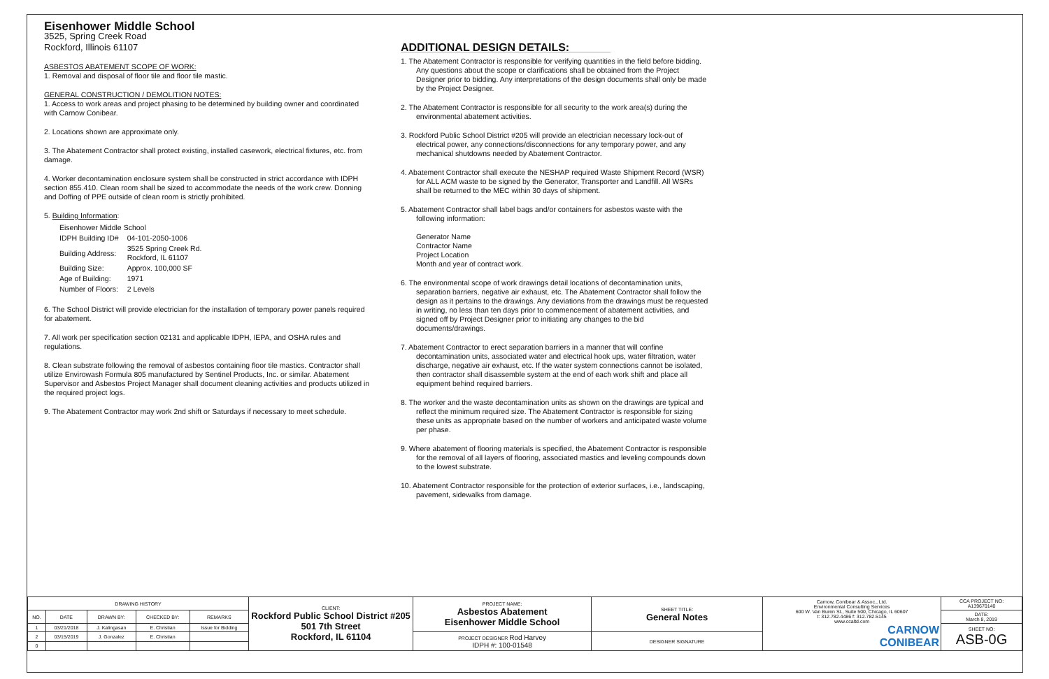Eisenhower Middle School
3525, Spring Creek Road
Rockford, Illinois 61107
ASBESTOS ABATEMENT SCOPE OF WORK:
1. Removal and disposal of floor tile and floor tile mastic.
GENERAL CONSTRUCTION / DEMOLITION NOTES:
1. Access to work areas and project phasing to be determined by building owner and coordinated with Carnow Conibear.
2. Locations shown are approximate only.
3. The Abatement Contractor shall protect existing, installed casework, electrical fixtures, etc. from damage.
4. Worker decontamination enclosure system shall be constructed in strict accordance with IDPH section 855.410. Clean room shall be sized to accommodate the needs of the work crew. Donning and Doffing of PPE outside of clean room is strictly prohibited.
5. Building Information:
| Eisenhower Middle School | |
| IDPH Building ID# | 04-101-2050-1006 |
| Building Address: | 3525 Spring Creek Rd. Rockford, IL 61107 |
| Building Size: | Approx. 100,000 SF |
| Age of Building: | 1971 |
| Number of Floors: | 2 Levels |
6. The School District will provide electrician for the installation of temporary power panels required for abatement.
7. All work per specification section 02131 and applicable IDPH, IEPA, and OSHA rules and regulations.
8. Clean substrate following the removal of asbestos containing floor tile mastics. Contractor shall utilize Envirowash Formula 805 manufactured by Sentinel Products, Inc. or similar. Abatement Supervisor and Asbestos Project Manager shall document cleaning activities and products utilized in the required project logs.
9. The Abatement Contractor may work 2nd shift or Saturdays if necessary to meet schedule.
ADDITIONAL DESIGN DETAILS:
1. The Abatement Contractor is responsible for verifying quantities in the field before bidding. Any questions about the scope or clarifications shall be obtained from the Project Designer prior to bidding. Any interpretations of the design documents shall only be made by the Project Designer.
2. The Abatement Contractor is responsible for all security to the work area(s) during the environmental abatement activities.
3. Rockford Public School District #205 will provide an electrician necessary lock-out of electrical power, any connections/disconnections for any temporary power, and any mechanical shutdowns needed by Abatement Contractor.
4. Abatement Contractor shall execute the NESHAP required Waste Shipment Record (WSR) for ALL ACM waste to be signed by the Generator, Transporter and Landfill. All WSRs shall be returned to the MEC within 30 days of shipment.
5. Abatement Contractor shall label bags and/or containers for asbestos waste with the following information:
Generator Name
Contractor Name
Project Location
Month and year of contract work.
6. The environmental scope of work drawings detail locations of decontamination units, separation barriers, negative air exhaust, etc. The Abatement Contractor shall follow the design as it pertains to the drawings. Any deviations from the drawings must be requested in writing, no less than ten days prior to commencement of abatement activities, and signed off by Project Designer prior to initiating any changes to the bid documents/drawings.
7. Abatement Contractor to erect separation barriers in a manner that will confine decontamination units, associated water and electrical hook ups, water filtration, water discharge, negative air exhaust, etc. If the water system connections cannot be isolated, then contractor shall disassemble system at the end of each work shift and place all equipment behind required barriers.
8. The worker and the waste decontamination units as shown on the drawings are typical and reflect the minimum required size. The Abatement Contractor is responsible for sizing these units as appropriate based on the number of workers and anticipated waste volume per phase.
9. Where abatement of flooring materials is specified, the Abatement Contractor is responsible for the removal of all layers of flooring, associated mastics and leveling compounds down to the lowest substrate.
10. Abatement Contractor responsible for the protection of exterior surfaces, i.e., landscaping, pavement, sidewalks from damage.
| DRAWING HISTORY | | | | | CLIENT: Rockford Public School District #205 501 7th Street Rockford, IL 61104 | PROJECT NAME: Asbestos Abatement Eisenhower Middle School | SHEET TITLE: General Notes | Carnow, Conibear & Assoc., Ltd. Environmental Consulting Services 600 W. Van Buren St., Suite 500, Chicago, IL 60607 t: 312.782.4486 f: 312.782.5145 www.ccaltd.com CARNOW CONIBEAR | CCA PROJECT NO: A139670140 |
| NO. | DATE | DRAWN BY: | CHECKED BY: | REMARKS | | | | | DATE: March 8, 2019 |
| 1 | 03/21/2018 | J. Kalingasan | E. Christian | Issue for Bidding | | | | | SHEET NO: ASB-0G |
| 2 | 03/15/2019 | J. Gonzalez | E. Christian | | | PROJECT DESIGNER Rod Harvey IDPH #: 100-01548 | DESIGNER SIGNATURE | | |
| 0 | | | | | | | | | |